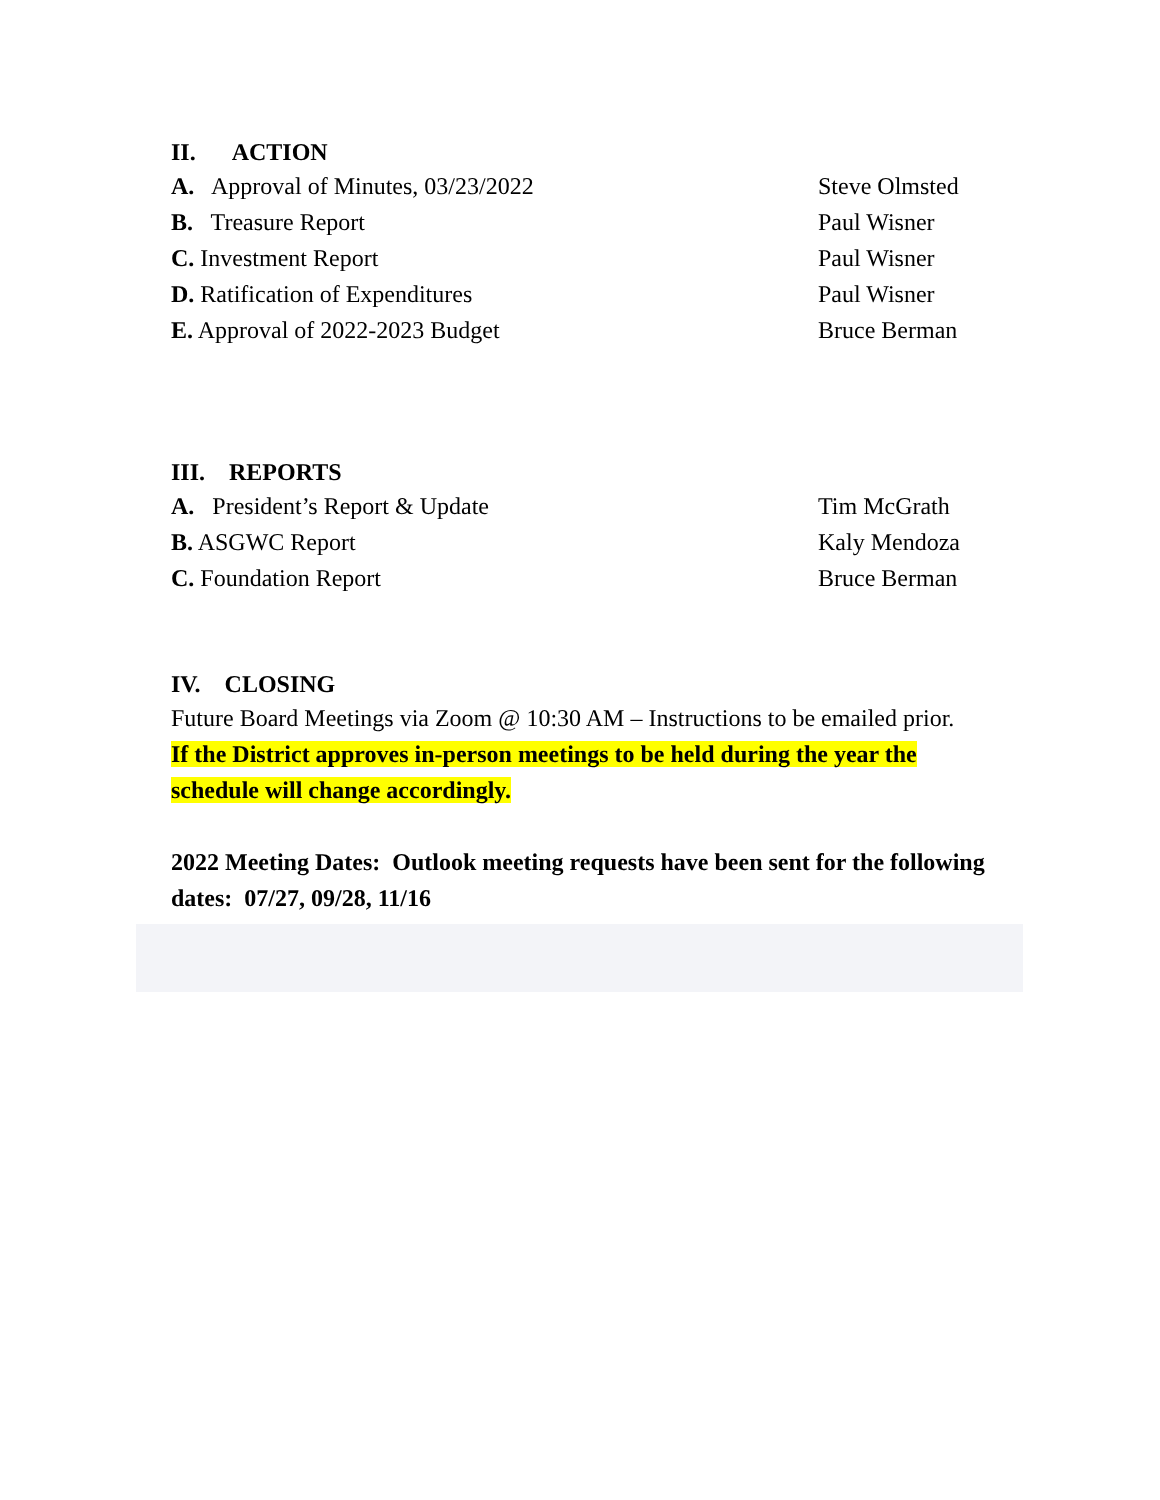II. ACTION
A. Approval of Minutes, 03/23/2022 Steve Olmsted
B. Treasure Report Paul Wisner
C. Investment Report Paul Wisner
D. Ratification of Expenditures Paul Wisner
E. Approval of 2022-2023 Budget Bruce Berman
III. REPORTS
A. President’s Report & Update Tim McGrath
B. ASGWC Report Kaly Mendoza
C. Foundation Report Bruce Berman
IV. CLOSING
Future Board Meetings via Zoom @ 10:30 AM – Instructions to be emailed prior.
If the District approves in-person meetings to be held during the year the
schedule will change accordingly.
2022 Meeting Dates: Outlook meeting requests have been sent for the following dates: 07/27, 09/28, 11/16